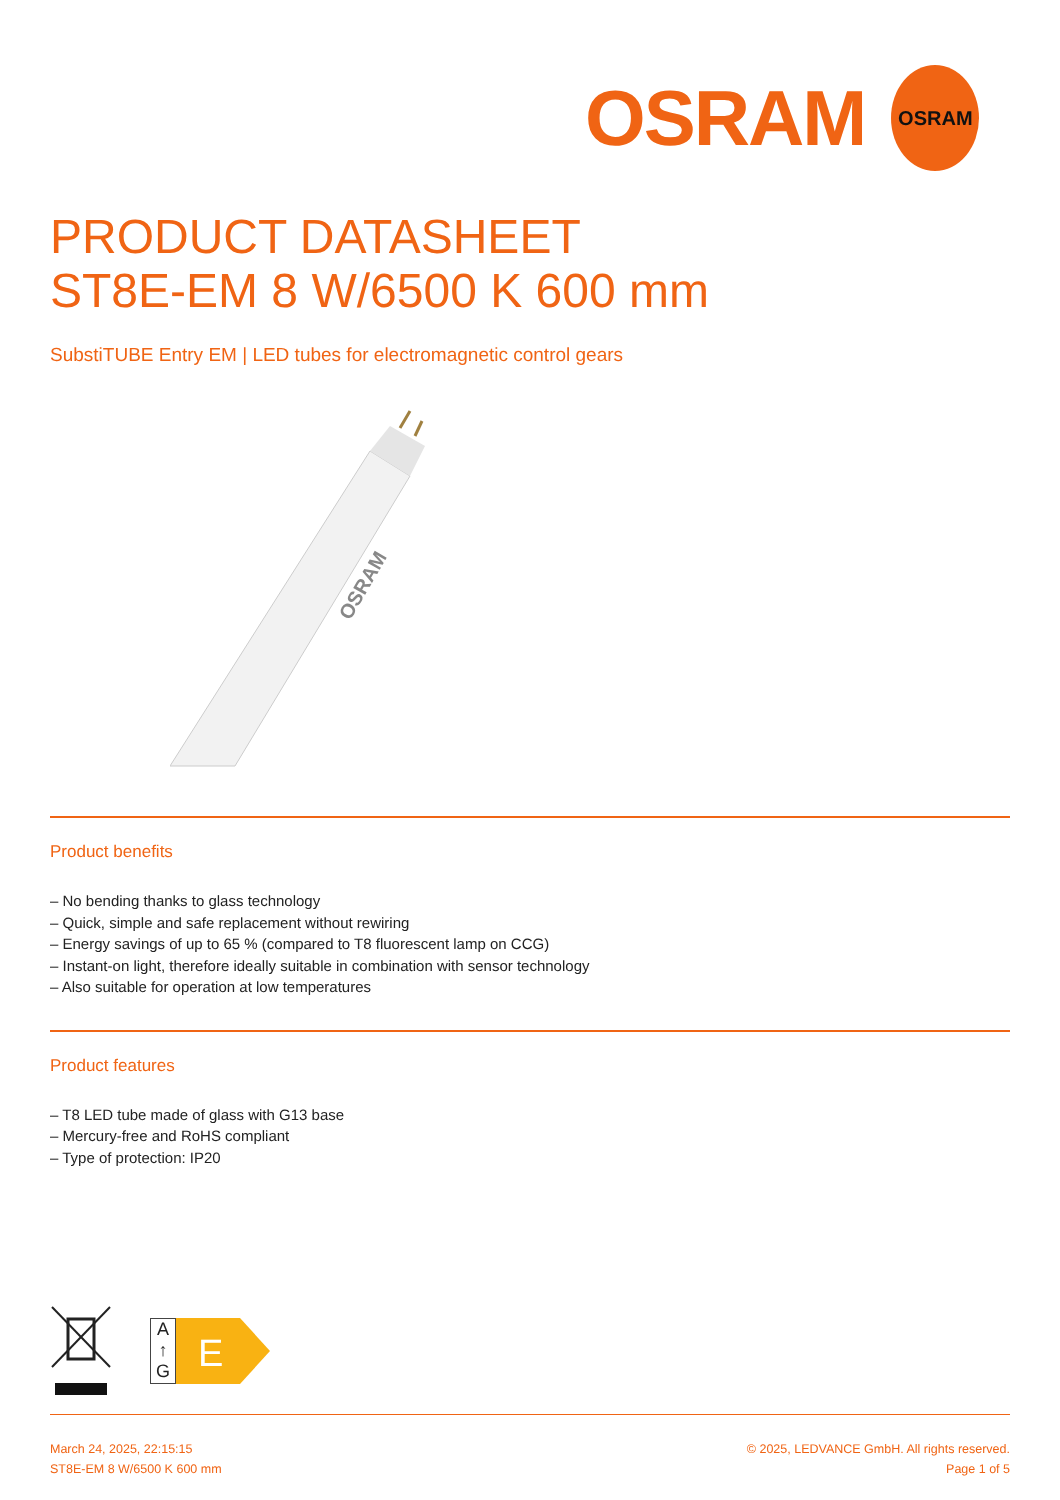OSRAM
OSRAM
PRODUCT DATASHEET
ST8E-EM 8 W/6500 K 600 mm
SubstiTUBE Entry EM | LED tubes for electromagnetic control gears
OSRAM
Product benefits
– No bending thanks to glass technology
– Quick, simple and safe replacement without rewiring
– Energy savings of up to 65 % (compared to T8 fluorescent lamp on CCG)
– Instant-on light, therefore ideally suitable in combination with sensor technology
– Also suitable for operation at low temperatures
Product features
– T8 LED tube made of glass with G13 base
– Mercury-free and RoHS compliant
– Type of protection: IP20
A
↑
G
E
March 24, 2025, 22:15:15
ST8E-EM 8 W/6500 K 600 mm
© 2025, LEDVANCE GmbH. All rights reserved.
Page 1 of 5